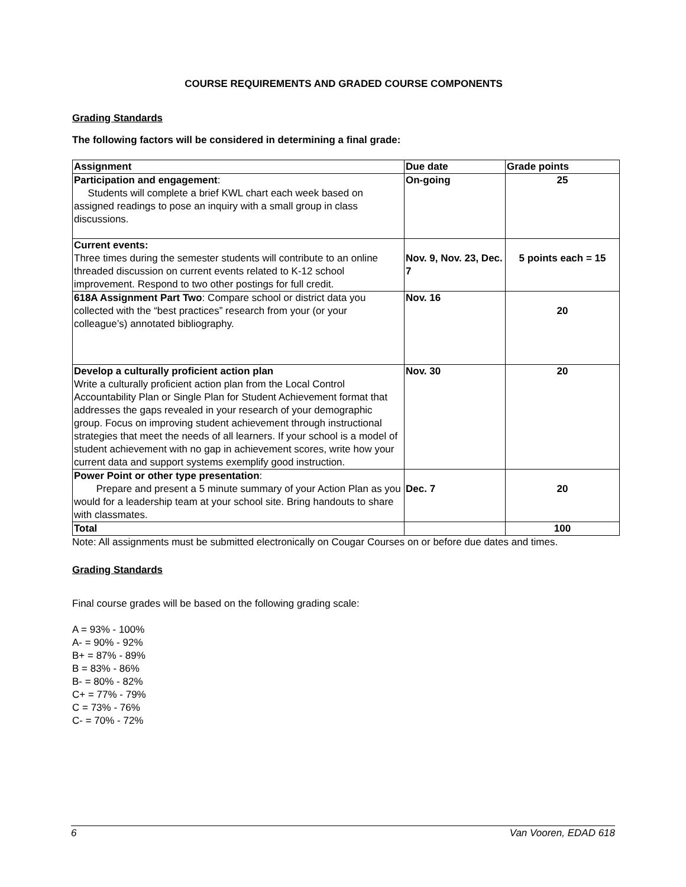COURSE REQUIREMENTS AND GRADED COURSE COMPONENTS
Grading Standards
The following factors will be considered in determining a final grade:
| Assignment | Due date | Grade points |
| --- | --- | --- |
| Participation and engagement : Students will complete a brief KWL chart each week based on assigned readings to pose an inquiry with a small group in class discussions. | On-going | 25 |
| Current events: Three times during the semester students will contribute to an online threaded discussion on current events related to K-12 school improvement. Respond to two other postings for full credit. | Nov. 9, Nov. 23, Dec. 7 | 5 points each = 15 |
| 618A Assignment Part Two : Compare school or district data you collected with the “best practices” research from your (or your colleague’s) annotated bibliography. | Nov. 16 | 20 |
| Develop a culturally proficient action plan Write a culturally proficient action plan from the Local Control Accountability Plan or Single Plan for Student Achievement format that addresses the gaps revealed in your research of your demographic group. Focus on improving student achievement through instructional strategies that meet the needs of all learners. If your school is a model of student achievement with no gap in achievement scores, write how your current data and support systems exemplify good instruction. | Nov. 30 | 20 |
| Power Point or other type presentation : Prepare and present a 5 minute summary of your Action Plan as you would for a leadership team at your school site. Bring handouts to share with classmates. | Dec. 7 | 20 |
| Total | | 100 |
Note: All assignments must be submitted electronically on Cougar Courses on or before due dates and times.
Grading Standards
Final course grades will be based on the following grading scale:
A = 93% - 100%
A- = 90% - 92%
B+ = 87% - 89%
B = 83% - 86%
B- = 80% - 82%
C+ = 77% - 79%
C = 73% - 76%
C- = 70% - 72%
6 Van Vooren, EDAD 618